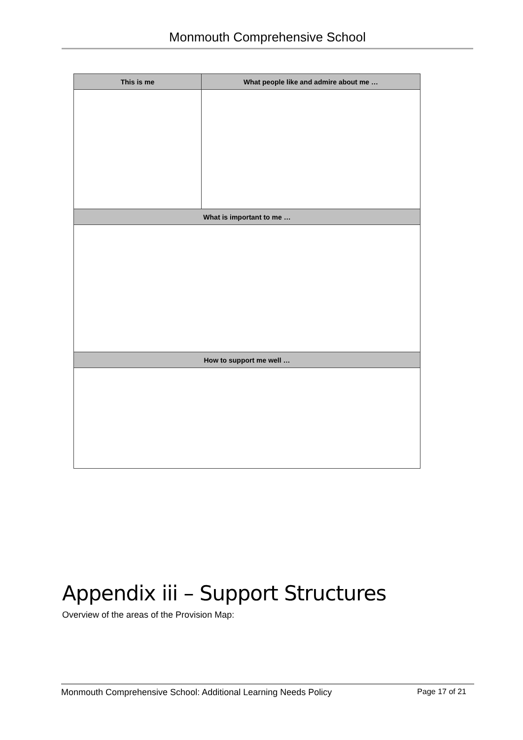Monmouth Comprehensive School
| This is me | What people like and admire about me … |
| --- | --- |
| What is important to me … | |
| How to support me well … | |
Appendix iii – Support Structures
Overview of the areas of the Provision Map:
Monmouth Comprehensive School: Additional Learning Needs Policy Page 17 of 21